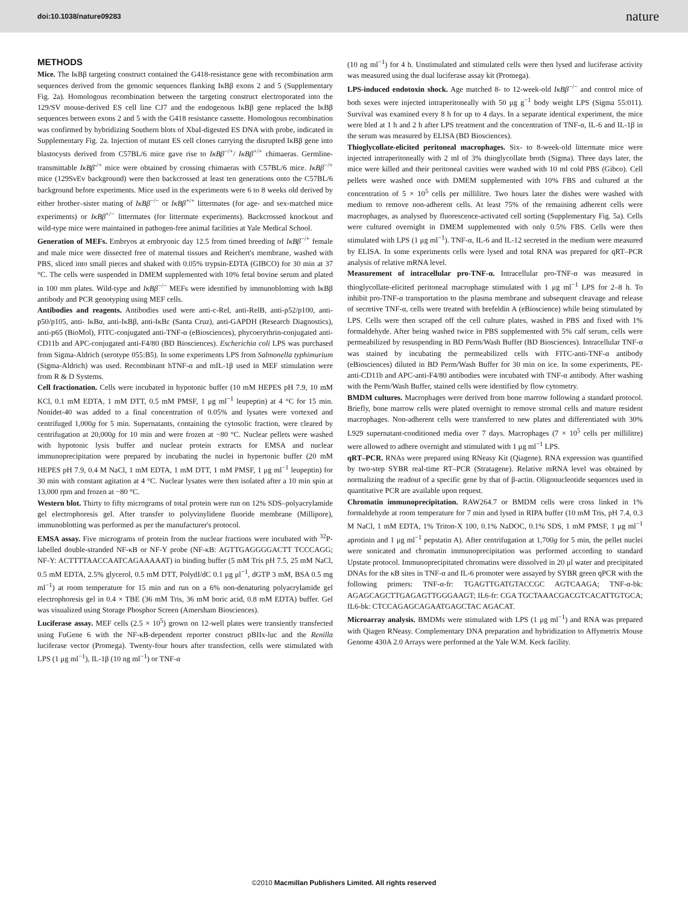doi:10.1038/nature09283 nature
METHODS
Mice. The IκBβ targeting construct contained the G418-resistance gene with recombination arm sequences derived from the genomic sequences flanking IκBβ exons 2 and 5 (Supplementary Fig. 2a). Homologous recombination between the targeting construct electroporated into the 129/SV mouse-derived ES cell line CJ7 and the endogenous IκBβ gene replaced the IκBβ sequences between exons 2 and 5 with the G418 resistance cassette. Homologous recombination was confirmed by hybridizing Southern blots of XbaI-digested ES DNA with probe, indicated in Supplementary Fig. 2a. Injection of mutant ES cell clones carrying the disrupted IκBβ gene into blastocysts derived from C57BL/6 mice gave rise to IκBβ<sup>−/+</sup>/ IκBβ<sup>+/+</sup> chimaeras. Germline-transmittable IκBβ<sup>-/+</sup> mice were obtained by crossing chimaeras with C57BL/6 mice. IκBβ<sup>−/+</sup> mice (129SvEv background) were then backcrossed at least ten generations onto the C57BL/6 background before experiments. Mice used in the experiments were 6 to 8 weeks old derived by either brother–sister mating of IκBβ<sup>−/−</sup> or IκBβ<sup>+/+</sup> littermates (for age- and sex-matched mice experiments) or IκBβ<sup>+/−</sup> littermates (for littermate experiments). Backcrossed knockout and wild-type mice were maintained in pathogen-free animal facilities at Yale Medical School.
Generation of MEFs. Embryos at embryonic day 12.5 from timed breeding of IκBβ<sup>−/+</sup> female and male mice were dissected free of maternal tissues and Reichert's membrane, washed with PBS, sliced into small pieces and shaked with 0.05% trypsin-EDTA (GIBCO) for 30 min at 37 °C. The cells were suspended in DMEM supplemented with 10% fetal bovine serum and plated in 100 mm plates. Wild-type and IκBβ<sup>−/−</sup> MEFs were identified by immunoblotting with IκBβ antibody and PCR genotyping using MEF cells.
Antibodies and reagents. Antibodies used were anti-c-Rel, anti-RelB, anti-p52/p100, anti-p50/p105, anti- IκBα, anti-IκBβ, anti-IκBε (Santa Cruz), anti-GAPDH (Research Diagnostics), anti-p65 (BioMol), FITC-conjugated anti-TNF-α (eBiosciences), phycoerythrin-conjugated anti-CD11b and APC-conjugated anti-F4/80 (BD Biosciences). Escherichia coli LPS was purchased from Sigma-Aldrich (serotype 055:B5). In some experiments LPS from Salmonella typhimurium (Sigma-Aldrich) was used. Recombinant hTNF-α and mIL-1β used in MEF stimulation were from R & D Systems.
Cell fractionation. Cells were incubated in hypotonic buffer (10 mM HEPES pH 7.9, 10 mM KCl, 0.1 mM EDTA, 1 mM DTT, 0.5 mM PMSF, 1 μg ml<sup>−1</sup> leupeptin) at 4 °C for 15 min. Nonidet-40 was added to a final concentration of 0.05% and lysates were vortexed and centrifuged 1,000g for 5 min. Supernatants, containing the cytosolic fraction, were cleared by centrifugation at 20,000g for 10 min and were frozen at −80 °C. Nuclear pellets were washed with hypotonic lysis buffer and nuclear protein extracts for EMSA and nuclear immunoprecipitation were prepared by incubating the nuclei in hypertonic buffer (20 mM HEPES pH 7.9, 0.4 M NaCl, 1 mM EDTA, 1 mM DTT, 1 mM PMSF, 1 μg ml<sup>−1</sup> leupeptin) for 30 min with constant agitation at 4 °C. Nuclear lysates were then isolated after a 10 min spin at 13,000 rpm and frozen at −80 °C.
Western blot. Thirty to fifty micrograms of total protein were run on 12% SDS–polyacrylamide gel electrophoresis gel. After transfer to polyvinylidene fluoride membrane (Millipore), immunoblotting was performed as per the manufacturer's protocol.
EMSA assay. Five micrograms of protein from the nuclear fractions were incubated with <sup>32</sup>P-labelled double-stranded NF-κB or NF-Y probe (NF-κB: AGTTGAGGGGACTT TCCCAGG; NF-Y: ACTTTTAACCAATCAGAAAAAT) in binding buffer (5 mM Tris pH 7.5, 25 mM NaCl, 0.5 mM EDTA, 2.5% glycerol, 0.5 mM DTT, PolydI/dC 0.1 μg μl<sup>−1</sup>, dGTP 3 mM, BSA 0.5 mg ml<sup>−1</sup>) at room temperature for 15 min and run on a 6% non-denaturing polyacrylamide gel electrophoresis gel in 0.4 × TBE (36 mM Tris, 36 mM boric acid, 0.8 mM EDTA) buffer. Gel was visualized using Storage Phosphor Screen (Amersham Biosciences).
Luciferase assay. MEF cells (2.5 × 10<sup>5</sup>) grown on 12-well plates were transiently transfected using FuGene 6 with the NF-κB-dependent reporter construct pBIIx-luc and the Renilla luciferase vector (Promega). Twenty-four hours after transfection, cells were stimulated with LPS (1 μg ml<sup>−1</sup>), IL-1β (10 ng ml<sup>−1</sup>) or TNF-α
(10 ng ml<sup>−1</sup>) for 4 h. Unstimulated and stimulated cells were then lysed and luciferase activity was measured using the dual luciferase assay kit (Promega).
LPS-induced endotoxin shock. Age matched 8- to 12-week-old IκBβ<sup>−/−</sup> and control mice of both sexes were injected intraperitoneally with 50 μg g<sup>−1</sup> body weight LPS (Sigma 55:011). Survival was examined every 8 h for up to 4 days. In a separate identical experiment, the mice were bled at 1 h and 2 h after LPS treatment and the concentration of TNF-α, IL-6 and IL-1β in the serum was measured by ELISA (BD Biosciences).
Thioglycollate-elicited peritoneal macrophages. Six- to 8-week-old littermate mice were injected intraperitoneally with 2 ml of 3% thioglycollate broth (Sigma). Three days later, the mice were killed and their peritoneal cavities were washed with 10 ml cold PBS (Gibco). Cell pellets were washed once with DMEM supplemented with 10% FBS and cultured at the concentration of 5 × 10<sup>5</sup> cells per millilitre. Two hours later the dishes were washed with medium to remove non-adherent cells. At least 75% of the remaining adherent cells were macrophages, as analysed by fluorescence-activated cell sorting (Supplementary Fig. 5a). Cells were cultured overnight in DMEM supplemented with only 0.5% FBS. Cells were then stimulated with LPS (1 μg ml<sup>−1</sup>). TNF-α, IL-6 and IL-12 secreted in the medium were measured by ELISA. In some experiments cells were lysed and total RNA was prepared for qRT–PCR analysis of relative mRNA level.
Measurement of intracellular pro-TNF-α. Intracellular pro-TNF-α was measured in thioglycollate-elicited peritoneal macrophage stimulated with 1 μg ml<sup>−1</sup> LPS for 2–8 h. To inhibit pro-TNF-α transportation to the plasma membrane and subsequent cleavage and release of secretive TNF-α, cells were treated with brefeldin A (eBioscience) while being stimulated by LPS. Cells were then scraped off the cell culture plates, washed in PBS and fixed with 1% formaldehyde. After being washed twice in PBS supplemented with 5% calf serum, cells were permeabilized by resuspending in BD Perm/Wash Buffer (BD Biosciences). Intracellular TNF-α was stained by incubating the permeabilized cells with FITC-anti-TNF-α antibody (eBiosciences) diluted in BD Perm/Wash Buffer for 30 min on ice. In some experiments, PE-anti-CD11b and APC-anti-F4/80 antibodies were incubated with TNF-α antibody. After washing with the Perm/Wash Buffer, stained cells were identified by flow cytometry.
BMDM cultures. Macrophages were derived from bone marrow following a standard protocol. Briefly, bone marrow cells were plated overnight to remove stromal cells and mature resident macrophages. Non-adherent cells were transferred to new plates and differentiated with 30% L929 supernatant-conditioned media over 7 days. Macrophages (7 × 10<sup>5</sup> cells per millilitre) were allowed to adhere overnight and stimulated with 1 μg ml<sup>−1</sup> LPS.
qRT–PCR. RNAs were prepared using RNeasy Kit (Qiagene). RNA expression was quantified by two-step SYBR real-time RT–PCR (Stratagene). Relative mRNA level was obtained by normalizing the readout of a specific gene by that of β-actin. Oligonucleotide sequences used in quantitative PCR are available upon request.
Chromatin immunoprecipitation. RAW264.7 or BMDM cells were cross linked in 1% formaldehyde at room temperature for 7 min and lysed in RIPA buffer (10 mM Tris, pH 7.4, 0.3 M NaCl, 1 mM EDTA, 1% Triton-X 100, 0.1% NaDOC, 0.1% SDS, 1 mM PMSF, 1 μg ml<sup>−1</sup> aprotinin and 1 μg ml<sup>−1</sup> pepstatin A). After centrifugation at 1,700g for 5 min, the pellet nuclei were sonicated and chromatin immunoprecipitation was performed according to standard Upstate protocol. Immunoprecipitated chromatins were dissolved in 20 μl water and precipitated DNAs for the κB sites in TNF-α and IL-6 promoter were assayed by SYBR green qPCR with the following primers: TNF-α-fr: TGAGTTGATGTACCGC AGTCAAGA; TNF-α-bk: AGAGCAGCTTGAGAGTTGGGAAGT; IL6-fr: CGA TGCTAAACGACGTCACATTGTGCA; IL6-bk: CTCCAGAGCAGAATGAGCTAC AGACAT.
Microarray analysis. BMDMs were stimulated with LPS (1 μg ml<sup>−1</sup>) and RNA was prepared with Qiagen RNeasy. Complementary DNA preparation and hybridization to Affymetrix Mouse Genome 430A 2.0 Arrays were performed at the Yale W.M. Keck facility.
©2010 Macmillan Publishers Limited. All rights reserved